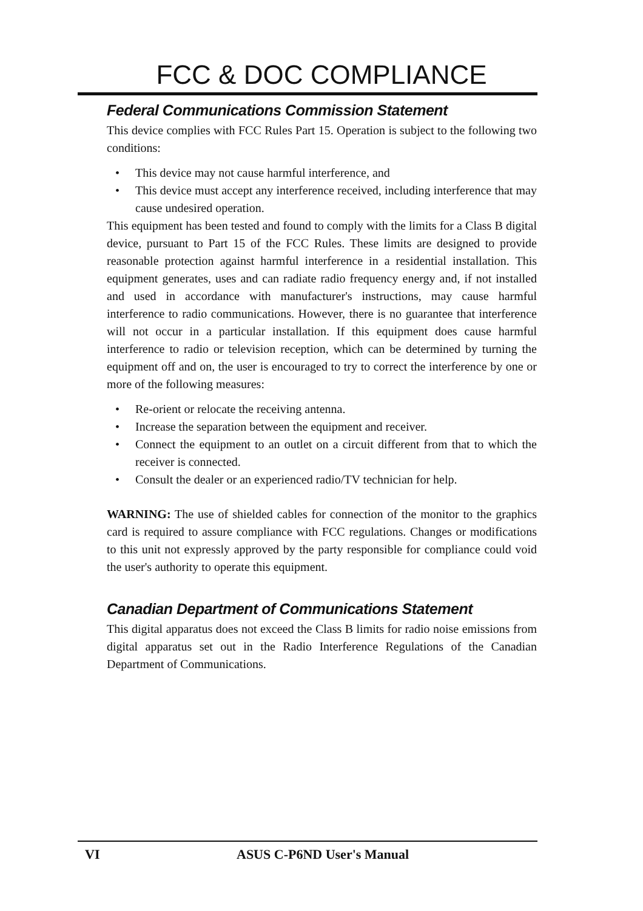FCC & DOC COMPLIANCE
Federal Communications Commission Statement
This device complies with FCC Rules Part 15. Operation is subject to the following two conditions:
• This device may not cause harmful interference, and
• This device must accept any interference received, including interference that may cause undesired operation.
This equipment has been tested and found to comply with the limits for a Class B digital device, pursuant to Part 15 of the FCC Rules. These limits are designed to provide reasonable protection against harmful interference in a residential installation. This equipment generates, uses and can radiate radio frequency energy and, if not installed and used in accordance with manufacturer's instructions, may cause harmful interference to radio communications. However, there is no guarantee that interference will not occur in a particular installation. If this equipment does cause harmful interference to radio or television reception, which can be determined by turning the equipment off and on, the user is encouraged to try to correct the interference by one or more of the following measures:
• Re-orient or relocate the receiving antenna.
• Increase the separation between the equipment and receiver.
• Connect the equipment to an outlet on a circuit different from that to which the receiver is connected.
• Consult the dealer or an experienced radio/TV technician for help.
WARNING: The use of shielded cables for connection of the monitor to the graphics card is required to assure compliance with FCC regulations. Changes or modifications to this unit not expressly approved by the party responsible for compliance could void the user's authority to operate this equipment.
Canadian Department of Communications Statement
This digital apparatus does not exceed the Class B limits for radio noise emissions from digital apparatus set out in the Radio Interference Regulations of the Canadian Department of Communications.
VI ASUS C-P6ND User's Manual